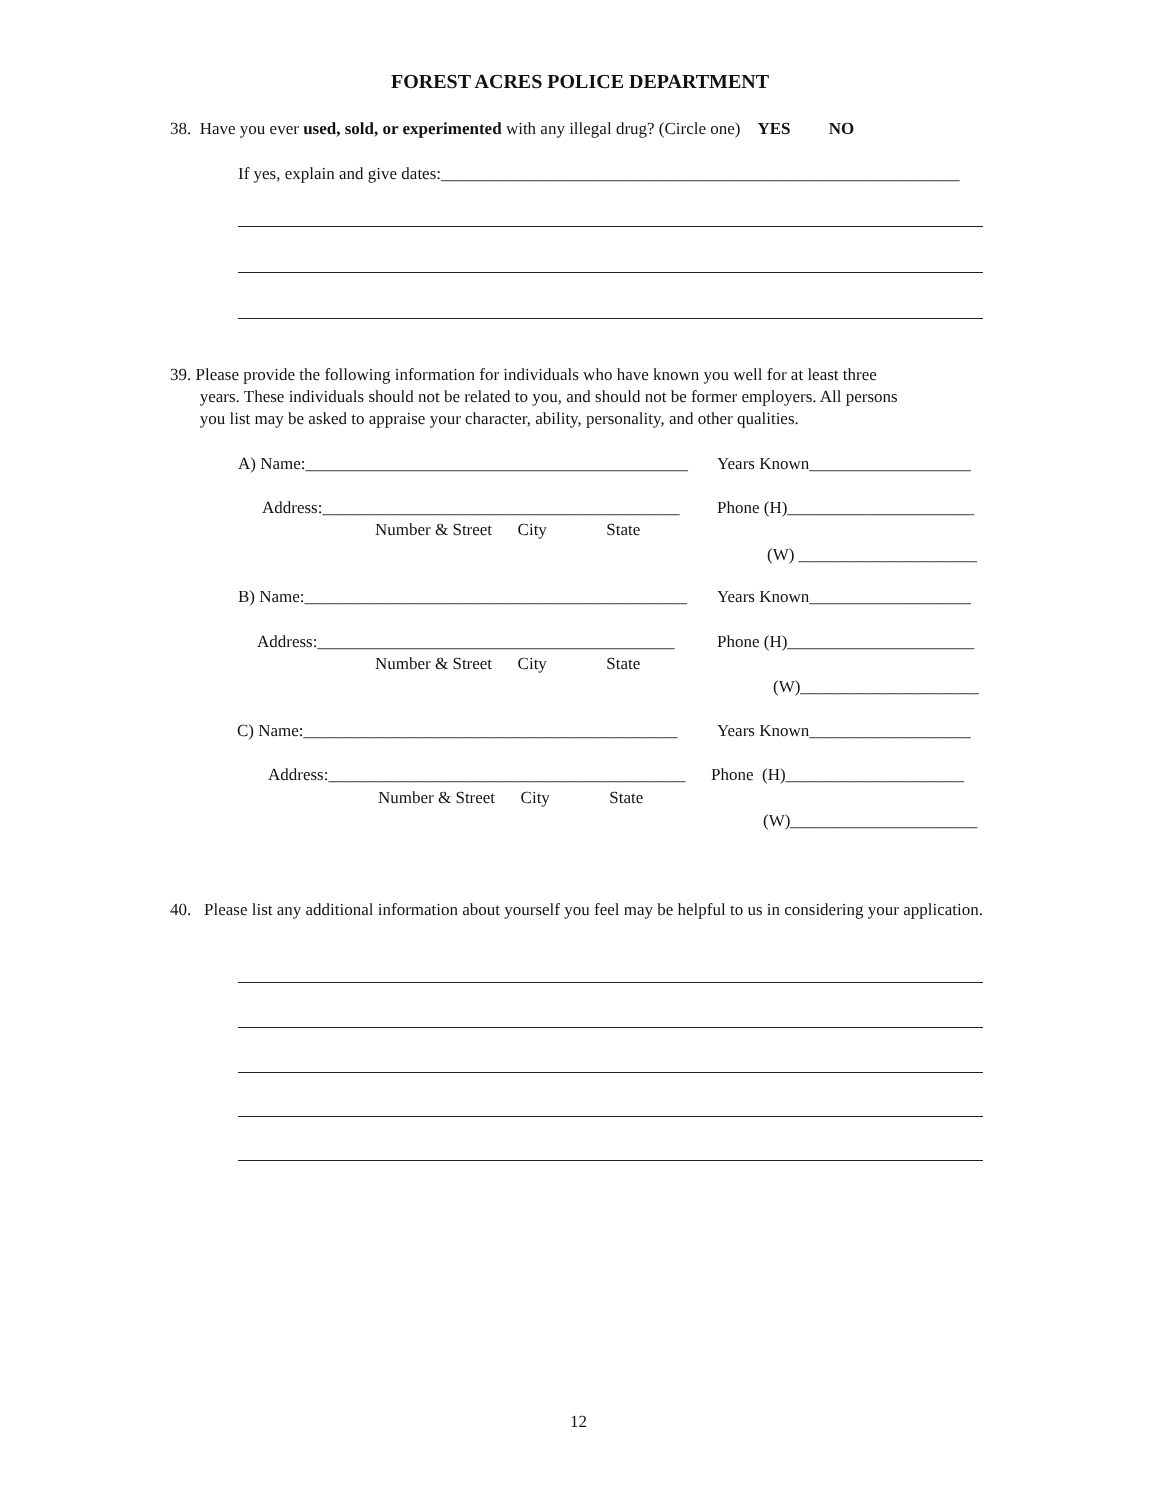FOREST ACRES POLICE DEPARTMENT
38. Have you ever used, sold, or experimented with any illegal drug? (Circle one) YES NO
If yes, explain and give dates:_____________________________________________________________
39. Please provide the following information for individuals who have known you well for at least three
years. These individuals should not be related to you, and should not be former employers. All persons
you list may be asked to appraise your character, ability, personality, and other qualities.
A) Name:_____________________________________________
Years Known___________________
Address:__________________________________________
Phone (H)______________________
Number & Street City State
(W) _____________________
B) Name:_____________________________________________
Years Known___________________
Address:__________________________________________
Phone (H)______________________
Number & Street City State
(W)_____________________
C) Name:____________________________________________
Years Known___________________
Address:__________________________________________
Phone (H)_____________________
Number & Street City State
(W)______________________
40. Please list any additional information about yourself you feel may be helpful to us in considering your application.
12